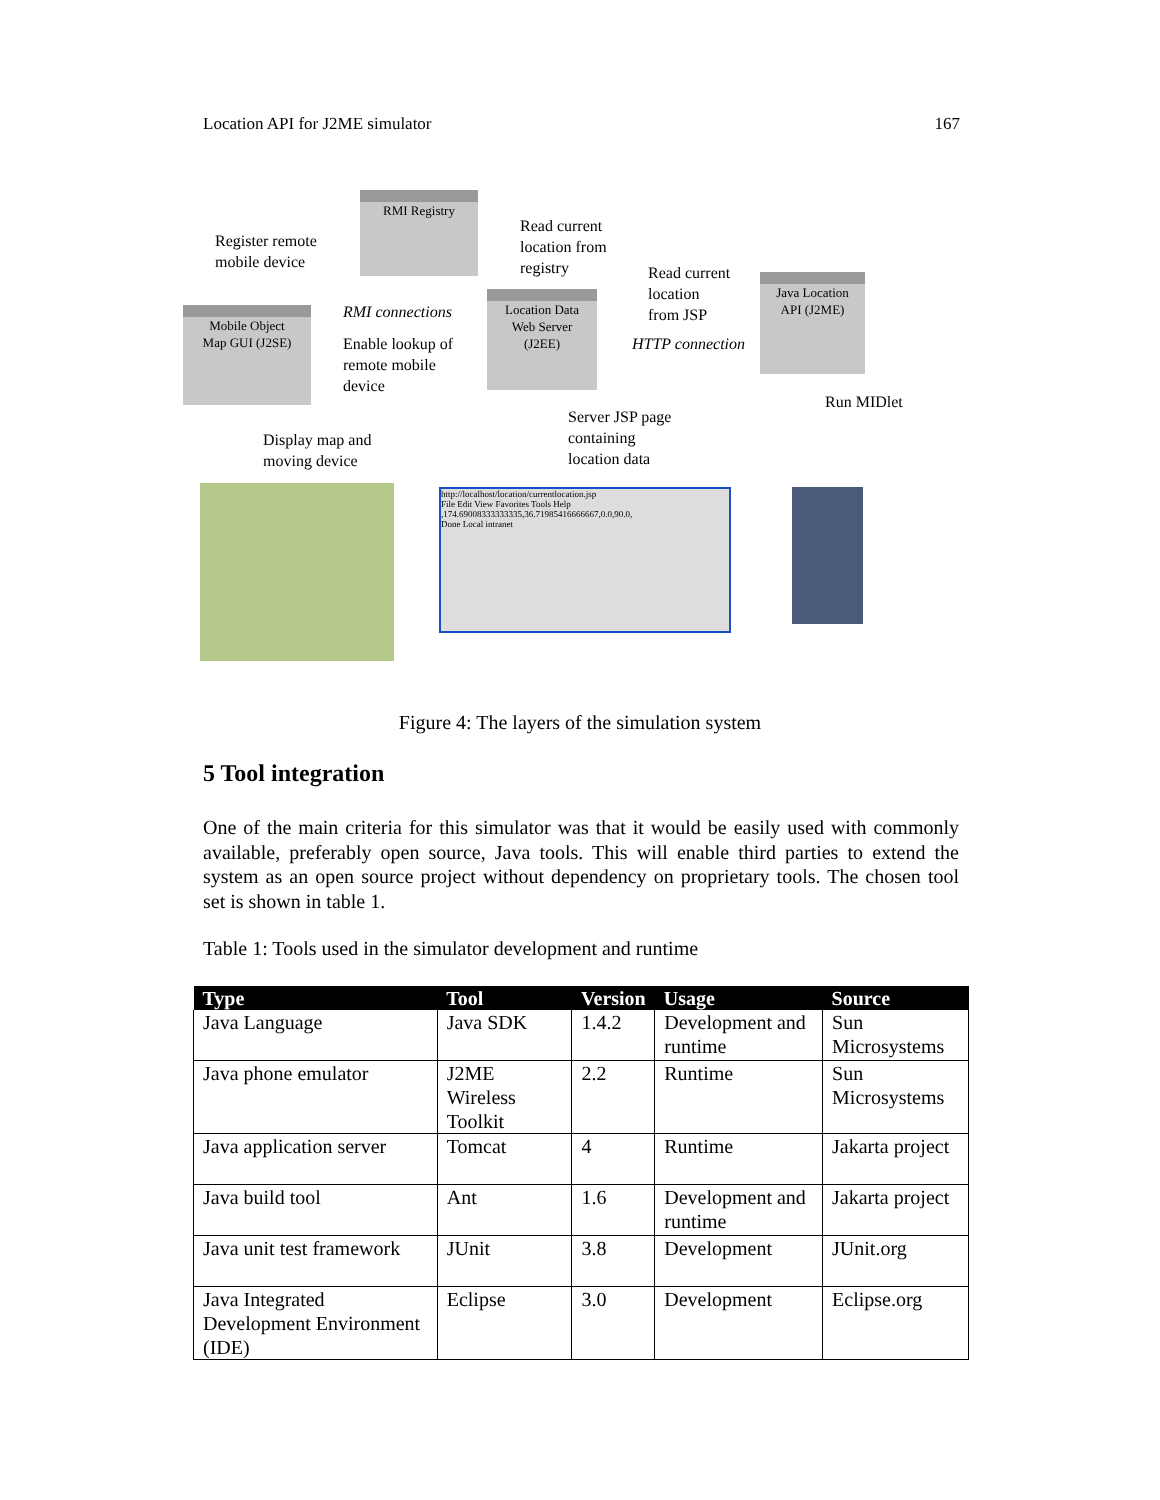Location API for J2ME simulator 167
Register remote
mobile device
RMI Registry
Read current
location from
registry
Read current
location
from JSP
Java Location
API (J2ME)
Mobile Object
Map GUI (J2SE)
RMI connections
Enable lookup of
remote mobile
device
Location Data
Web Server
(J2EE)
HTTP connection
Run MIDlet
Display map and
moving device
Server JSP page
containing
location data
http://localhost/location/currentlocation.jsp
File Edit View Favorites Tools Help
,174.69008333333335,36.71985416666667,0.0,90.0,
Done Local intranet
Figure 4: The layers of the simulation system
5 Tool integration
One of the main criteria for this simulator was that it would be easily used with commonly available, preferably open source, Java tools. This will enable third parties to extend the system as an open source project without dependency on proprietary tools. The chosen tool set is shown in table 1.
Table 1: Tools used in the simulator development and runtime
| Type | Tool | Version | Usage | Source |
| --- | --- | --- | --- | --- |
| Java Language | Java SDK | 1.4.2 | Development and runtime | Sun Microsystems |
| Java phone emulator | J2ME Wireless Toolkit | 2.2 | Runtime | Sun Microsystems |
| Java application server | Tomcat | 4 | Runtime | Jakarta project |
| Java build tool | Ant | 1.6 | Development and runtime | Jakarta project |
| Java unit test framework | JUnit | 3.8 | Development | JUnit.org |
| Java Integrated Development Environment (IDE) | Eclipse | 3.0 | Development | Eclipse.org |